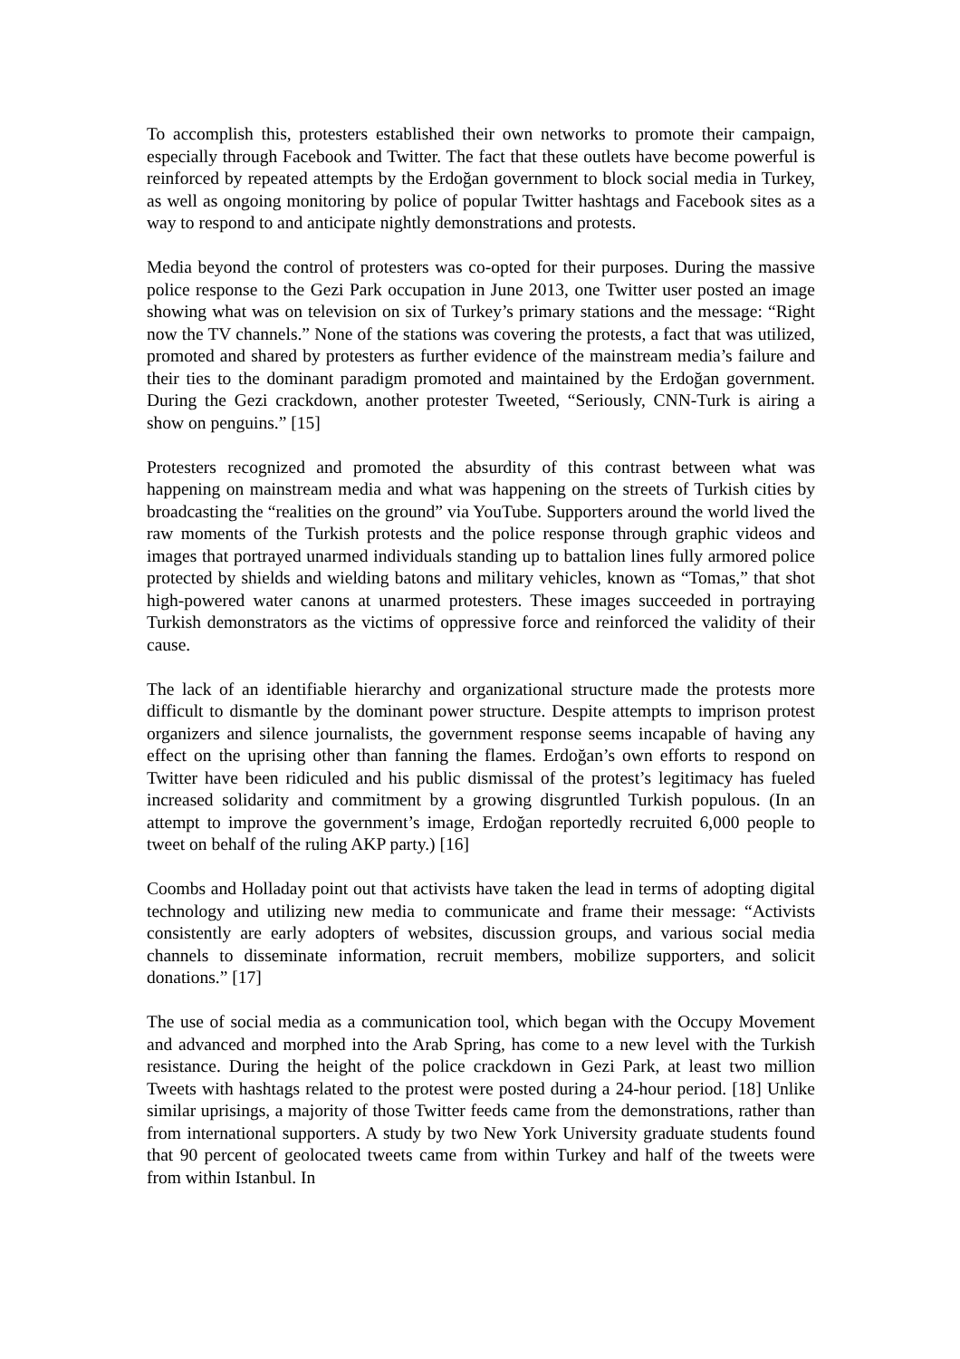To accomplish this, protesters established their own networks to promote their campaign, especially through Facebook and Twitter. The fact that these outlets have become powerful is reinforced by repeated attempts by the Erdoğan government to block social media in Turkey, as well as ongoing monitoring by police of popular Twitter hashtags and Facebook sites as a way to respond to and anticipate nightly demonstrations and protests.
Media beyond the control of protesters was co-opted for their purposes. During the massive police response to the Gezi Park occupation in June 2013, one Twitter user posted an image showing what was on television on six of Turkey’s primary stations and the message: “Right now the TV channels.” None of the stations was covering the protests, a fact that was utilized, promoted and shared by protesters as further evidence of the mainstream media’s failure and their ties to the dominant paradigm promoted and maintained by the Erdoğan government. During the Gezi crackdown, another protester Tweeted, “Seriously, CNN-Turk is airing a show on penguins.” [15]
Protesters recognized and promoted the absurdity of this contrast between what was happening on mainstream media and what was happening on the streets of Turkish cities by broadcasting the “realities on the ground” via YouTube. Supporters around the world lived the raw moments of the Turkish protests and the police response through graphic videos and images that portrayed unarmed individuals standing up to battalion lines fully armored police protected by shields and wielding batons and military vehicles, known as “Tomas,” that shot high-powered water canons at unarmed protesters. These images succeeded in portraying Turkish demonstrators as the victims of oppressive force and reinforced the validity of their cause.
The lack of an identifiable hierarchy and organizational structure made the protests more difficult to dismantle by the dominant power structure. Despite attempts to imprison protest organizers and silence journalists, the government response seems incapable of having any effect on the uprising other than fanning the flames. Erdoğan’s own efforts to respond on Twitter have been ridiculed and his public dismissal of the protest’s legitimacy has fueled increased solidarity and commitment by a growing disgruntled Turkish populous. (In an attempt to improve the government’s image, Erdoğan reportedly recruited 6,000 people to tweet on behalf of the ruling AKP party.) [16]
Coombs and Holladay point out that activists have taken the lead in terms of adopting digital technology and utilizing new media to communicate and frame their message: “Activists consistently are early adopters of websites, discussion groups, and various social media channels to disseminate information, recruit members, mobilize supporters, and solicit donations.” [17]
The use of social media as a communication tool, which began with the Occupy Movement and advanced and morphed into the Arab Spring, has come to a new level with the Turkish resistance. During the height of the police crackdown in Gezi Park, at least two million Tweets with hashtags related to the protest were posted during a 24-hour period. [18] Unlike similar uprisings, a majority of those Twitter feeds came from the demonstrations, rather than from international supporters. A study by two New York University graduate students found that 90 percent of geolocated tweets came from within Turkey and half of the tweets were from within Istanbul. In